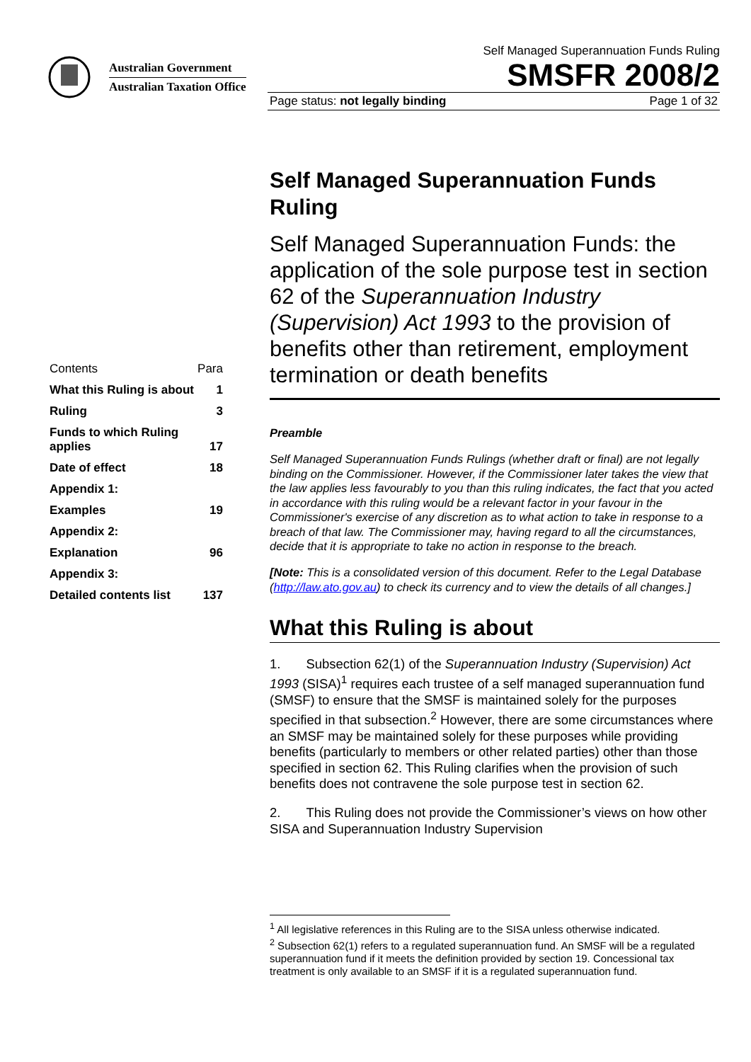Australian Government
Australian Taxation Office
Self Managed Superannuation Funds Ruling
SMSFR 2008/2
Page status: not legally binding Page 1 of 32
| Contents | Para |
| What this Ruling is about | 1 |
| Ruling | 3 |
| Funds to which Ruling applies | 17 |
| Date of effect | 18 |
| Appendix 1: | |
| Examples | 19 |
| Appendix 2: | |
| Explanation | 96 |
| Appendix 3: | |
| Detailed contents list | 137 |
Self Managed Superannuation Funds Ruling
Self Managed Superannuation Funds: the application of the sole purpose test in section 62 of the Superannuation Industry (Supervision) Act 1993 to the provision of benefits other than retirement, employment termination or death benefits
Preamble
Self Managed Superannuation Funds Rulings (whether draft or final) are not legally binding on the Commissioner. However, if the Commissioner later takes the view that the law applies less favourably to you than this ruling indicates, the fact that you acted in accordance with this ruling would be a relevant factor in your favour in the Commissioner's exercise of any discretion as to what action to take in response to a breach of that law. The Commissioner may, having regard to all the circumstances, decide that it is appropriate to take no action in response to the breach.
[Note: This is a consolidated version of this document. Refer to the Legal Database (http://law.ato.gov.au) to check its currency and to view the details of all changes.]
What this Ruling is about
1. Subsection 62(1) of the Superannuation Industry (Supervision) Act 1993 (SISA)<sup>1</sup> requires each trustee of a self managed superannuation fund (SMSF) to ensure that the SMSF is maintained solely for the purposes specified in that subsection.<sup>2</sup> However, there are some circumstances where an SMSF may be maintained solely for these purposes while providing benefits (particularly to members or other related parties) other than those specified in section 62. This Ruling clarifies when the provision of such benefits does not contravene the sole purpose test in section 62.
2. This Ruling does not provide the Commissioner’s views on how other SISA and Superannuation Industry Supervision
<sup>1</sup> All legislative references in this Ruling are to the SISA unless otherwise indicated.
<sup>2</sup> Subsection 62(1) refers to a regulated superannuation fund. An SMSF will be a regulated superannuation fund if it meets the definition provided by section 19. Concessional tax treatment is only available to an SMSF if it is a regulated superannuation fund.